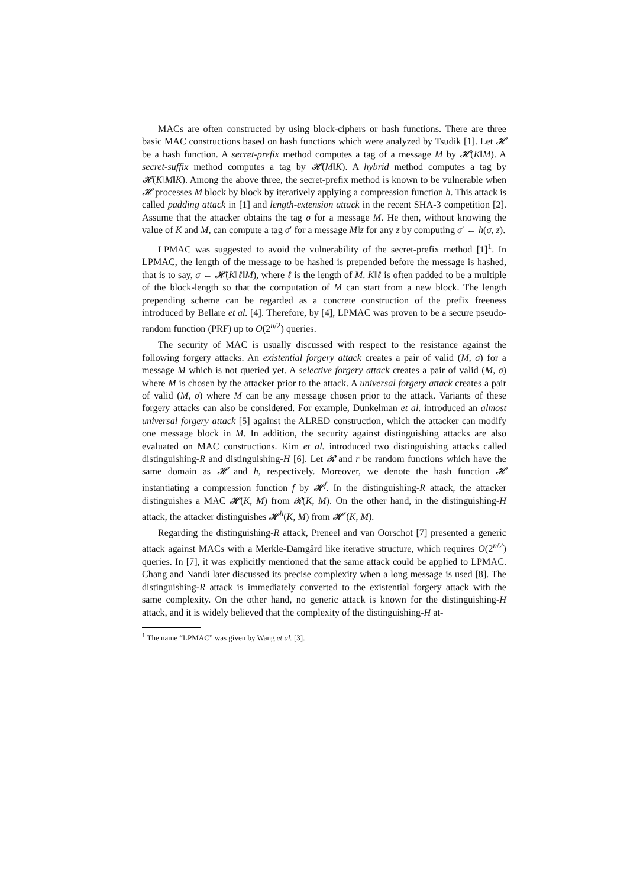MACs are often constructed by using block-ciphers or hash functions. There are three basic MAC constructions based on hash functions which were analyzed by Tsudik [1]. Let 𝓗 be a hash function. A secret-prefix method computes a tag of a message M by 𝓗(K‖M). A secret-suffix method computes a tag by 𝓗(M‖K). A hybrid method computes a tag by 𝓗(K‖M‖K). Among the above three, the secret-prefix method is known to be vulnerable when 𝓗 processes M block by block by iteratively applying a compression function h. This attack is called padding attack in [1] and length-extension attack in the recent SHA-3 competition [2]. Assume that the attacker obtains the tag σ for a message M. He then, without knowing the value of K and M, can compute a tag σ′ for a message M‖z for any z by computing σ′ ← h(σ, z).
LPMAC was suggested to avoid the vulnerability of the secret-prefix method [1]<sup>1</sup>. In LPMAC, the length of the message to be hashed is prepended before the message is hashed, that is to say, σ ← 𝓗(K‖ℓ‖M), where ℓ is the length of M. K‖ℓ is often padded to be a multiple of the block-length so that the computation of M can start from a new block. The length prepending scheme can be regarded as a concrete construction of the prefix freeness introduced by Bellare et al. [4]. Therefore, by [4], LPMAC was proven to be a secure pseudo-random function (PRF) up to O(2<sup>n/2</sup>) queries.
The security of MAC is usually discussed with respect to the resistance against the following forgery attacks. An existential forgery attack creates a pair of valid (M, σ) for a message M which is not queried yet. A selective forgery attack creates a pair of valid (M, σ) where M is chosen by the attacker prior to the attack. A universal forgery attack creates a pair of valid (M, σ) where M can be any message chosen prior to the attack. Variants of these forgery attacks can also be considered. For example, Dunkelman et al. introduced an almost universal forgery attack [5] against the ALRED construction, which the attacker can modify one message block in M. In addition, the security against distinguishing attacks are also evaluated on MAC constructions. Kim et al. introduced two distinguishing attacks called distinguishing-R and distinguishing-H [6]. Let 𝓡 and r be random functions which have the same domain as 𝓗 and h, respectively. Moreover, we denote the hash function 𝓗 instantiating a compression function f by 𝓗<sup>f</sup>. In the distinguishing-R attack, the attacker distinguishes a MAC 𝓗(K, M) from 𝓡(K, M). On the other hand, in the distinguishing-H attack, the attacker distinguishes 𝓗<sup>h</sup>(K, M) from 𝓗<sup>r</sup>(K, M).
Regarding the distinguishing-R attack, Preneel and van Oorschot [7] presented a generic attack against MACs with a Merkle-Damgård like iterative structure, which requires O(2<sup>n/2</sup>) queries. In [7], it was explicitly mentioned that the same attack could be applied to LPMAC. Chang and Nandi later discussed its precise complexity when a long message is used [8]. The distinguishing-R attack is immediately converted to the existential forgery attack with the same complexity. On the other hand, no generic attack is known for the distinguishing-H attack, and it is widely believed that the complexity of the distinguishing-H at-
<sup>1</sup> The name “LPMAC” was given by Wang et al. [3].